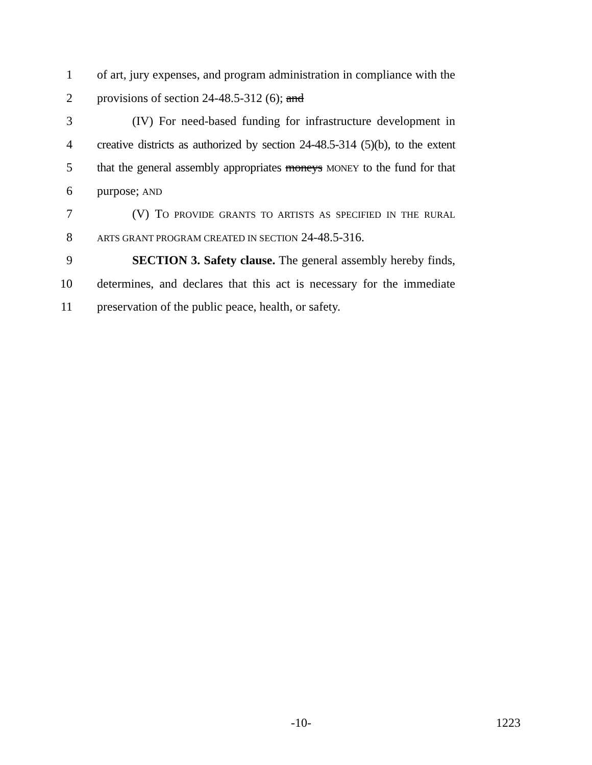1 of art, jury expenses, and program administration in compliance with the
2 provisions of section 24-48.5-312 (6); and
3 (IV) For need-based funding for infrastructure development in
4 creative districts as authorized by section 24-48.5-314 (5)(b), to the extent
5 that the general assembly appropriates moneys MONEY to the fund for that
6 purpose; AND
7 (V) TO PROVIDE GRANTS TO ARTISTS AS SPECIFIED IN THE RURAL
8 ARTS GRANT PROGRAM CREATED IN SECTION 24-48.5-316.
9 SECTION 3. Safety clause. The general assembly hereby finds,
10 determines, and declares that this act is necessary for the immediate
11 preservation of the public peace, health, or safety.
-10- 1223